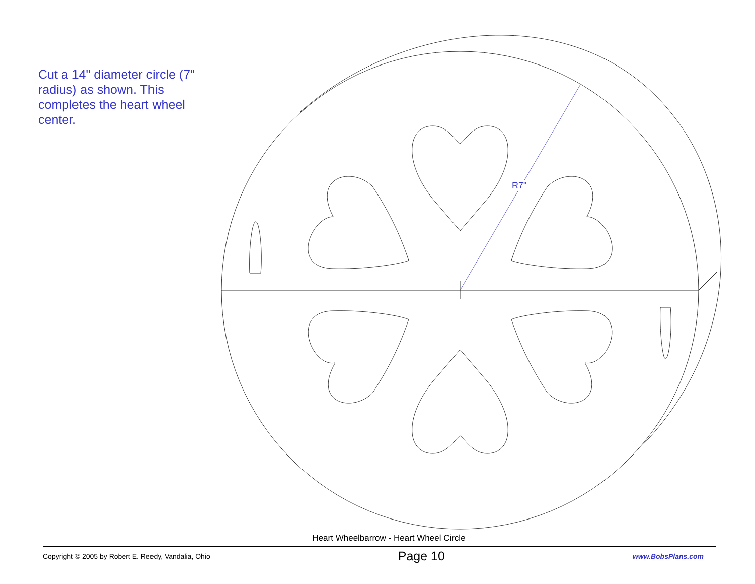Cut a 14" diameter circle (7" radius) as shown. This completes the heart wheel center.
R7"
Heart Wheelbarrow - Heart Wheel Circle
Copyright © 2005 by Robert E. Reedy, Vandalia, Ohio Page 10 www.BobsPlans.com